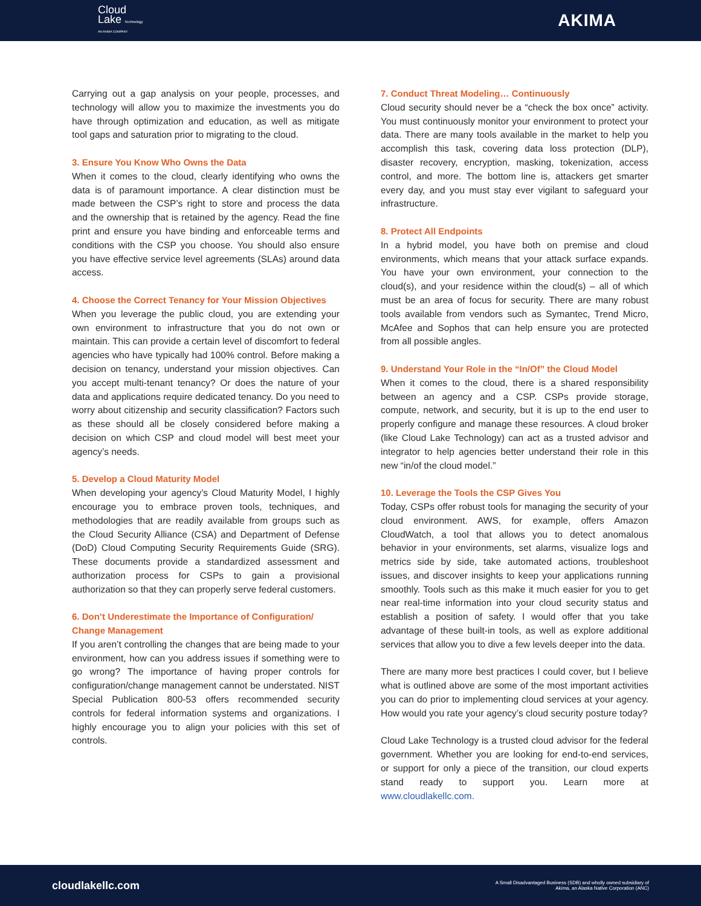Cloud
Lake Technology
AN AKIMA COMPANY
AKIMA
Carrying out a gap analysis on your people, processes, and technology will allow you to maximize the investments you do have through optimization and education, as well as mitigate tool gaps and saturation prior to migrating to the cloud.
3. Ensure You Know Who Owns the Data
When it comes to the cloud, clearly identifying who owns the data is of paramount importance. A clear distinction must be made between the CSP’s right to store and process the data and the ownership that is retained by the agency. Read the fine print and ensure you have binding and enforceable terms and conditions with the CSP you choose. You should also ensure you have effective service level agreements (SLAs) around data access.
4. Choose the Correct Tenancy for Your Mission Objectives
When you leverage the public cloud, you are extending your own environment to infrastructure that you do not own or maintain. This can provide a certain level of discomfort to federal agencies who have typically had 100% control. Before making a decision on tenancy, understand your mission objectives. Can you accept multi-tenant tenancy? Or does the nature of your data and applications require dedicated tenancy. Do you need to worry about citizenship and security classification? Factors such as these should all be closely considered before making a decision on which CSP and cloud model will best meet your agency’s needs.
5. Develop a Cloud Maturity Model
When developing your agency’s Cloud Maturity Model, I highly encourage you to embrace proven tools, techniques, and methodologies that are readily available from groups such as the Cloud Security Alliance (CSA) and Department of Defense (DoD) Cloud Computing Security Requirements Guide (SRG). These documents provide a standardized assessment and authorization process for CSPs to gain a provisional authorization so that they can properly serve federal customers.
6. Don’t Underestimate the Importance of Configuration/ Change Management
If you aren’t controlling the changes that are being made to your environment, how can you address issues if something were to go wrong? The importance of having proper controls for configuration/change management cannot be understated. NIST Special Publication 800-53 offers recommended security controls for federal information systems and organizations. I highly encourage you to align your policies with this set of controls.
7. Conduct Threat Modeling… Continuously
Cloud security should never be a “check the box once” activity. You must continuously monitor your environment to protect your data. There are many tools available in the market to help you accomplish this task, covering data loss protection (DLP), disaster recovery, encryption, masking, tokenization, access control, and more. The bottom line is, attackers get smarter every day, and you must stay ever vigilant to safeguard your infrastructure.
8. Protect All Endpoints
In a hybrid model, you have both on premise and cloud environments, which means that your attack surface expands. You have your own environment, your connection to the cloud(s), and your residence within the cloud(s) – all of which must be an area of focus for security. There are many robust tools available from vendors such as Symantec, Trend Micro, McAfee and Sophos that can help ensure you are protected from all possible angles.
9. Understand Your Role in the “In/Of” the Cloud Model
When it comes to the cloud, there is a shared responsibility between an agency and a CSP. CSPs provide storage, compute, network, and security, but it is up to the end user to properly configure and manage these resources. A cloud broker (like Cloud Lake Technology) can act as a trusted advisor and integrator to help agencies better understand their role in this new “in/of the cloud model.”
10. Leverage the Tools the CSP Gives You
Today, CSPs offer robust tools for managing the security of your cloud environment. AWS, for example, offers Amazon CloudWatch, a tool that allows you to detect anomalous behavior in your environments, set alarms, visualize logs and metrics side by side, take automated actions, troubleshoot issues, and discover insights to keep your applications running smoothly. Tools such as this make it much easier for you to get near real-time information into your cloud security status and establish a position of safety. I would offer that you take advantage of these built-in tools, as well as explore additional services that allow you to dive a few levels deeper into the data.
There are many more best practices I could cover, but I believe what is outlined above are some of the most important activities you can do prior to implementing cloud services at your agency. How would you rate your agency’s cloud security posture today?
Cloud Lake Technology is a trusted cloud advisor for the federal government. Whether you are looking for end-to-end services, or support for only a piece of the transition, our cloud experts stand ready to support you. Learn more at www.cloudlakellc.com.
cloudlakellc.com A Small Disadvantaged Business (SDB) and wholly owned subsidiary of
Akima, an Alaska Native Corporation (ANC)